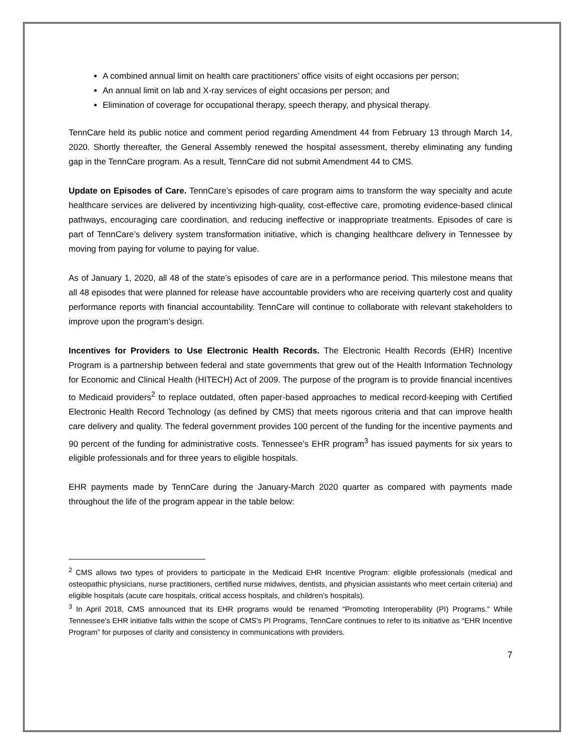A combined annual limit on health care practitioners’ office visits of eight occasions per person;
An annual limit on lab and X-ray services of eight occasions per person; and
Elimination of coverage for occupational therapy, speech therapy, and physical therapy.
TennCare held its public notice and comment period regarding Amendment 44 from February 13 through March 14, 2020. Shortly thereafter, the General Assembly renewed the hospital assessment, thereby eliminating any funding gap in the TennCare program. As a result, TennCare did not submit Amendment 44 to CMS.
Update on Episodes of Care. TennCare’s episodes of care program aims to transform the way specialty and acute healthcare services are delivered by incentivizing high-quality, cost-effective care, promoting evidence-based clinical pathways, encouraging care coordination, and reducing ineffective or inappropriate treatments. Episodes of care is part of TennCare’s delivery system transformation initiative, which is changing healthcare delivery in Tennessee by moving from paying for volume to paying for value.
As of January 1, 2020, all 48 of the state’s episodes of care are in a performance period. This milestone means that all 48 episodes that were planned for release have accountable providers who are receiving quarterly cost and quality performance reports with financial accountability. TennCare will continue to collaborate with relevant stakeholders to improve upon the program’s design.
Incentives for Providers to Use Electronic Health Records. The Electronic Health Records (EHR) Incentive Program is a partnership between federal and state governments that grew out of the Health Information Technology for Economic and Clinical Health (HITECH) Act of 2009. The purpose of the program is to provide financial incentives to Medicaid providers<sup>2</sup> to replace outdated, often paper-based approaches to medical record-keeping with Certified Electronic Health Record Technology (as defined by CMS) that meets rigorous criteria and that can improve health care delivery and quality. The federal government provides 100 percent of the funding for the incentive payments and 90 percent of the funding for administrative costs. Tennessee’s EHR program<sup>3</sup> has issued payments for six years to eligible professionals and for three years to eligible hospitals.
EHR payments made by TennCare during the January-March 2020 quarter as compared with payments made throughout the life of the program appear in the table below:
<sup>2</sup> CMS allows two types of providers to participate in the Medicaid EHR Incentive Program: eligible professionals (medical and osteopathic physicians, nurse practitioners, certified nurse midwives, dentists, and physician assistants who meet certain criteria) and eligible hospitals (acute care hospitals, critical access hospitals, and children’s hospitals).
<sup>3</sup> In April 2018, CMS announced that its EHR programs would be renamed “Promoting Interoperability (PI) Programs.” While Tennessee’s EHR initiative falls within the scope of CMS’s PI Programs, TennCare continues to refer to its initiative as “EHR Incentive Program” for purposes of clarity and consistency in communications with providers.
7